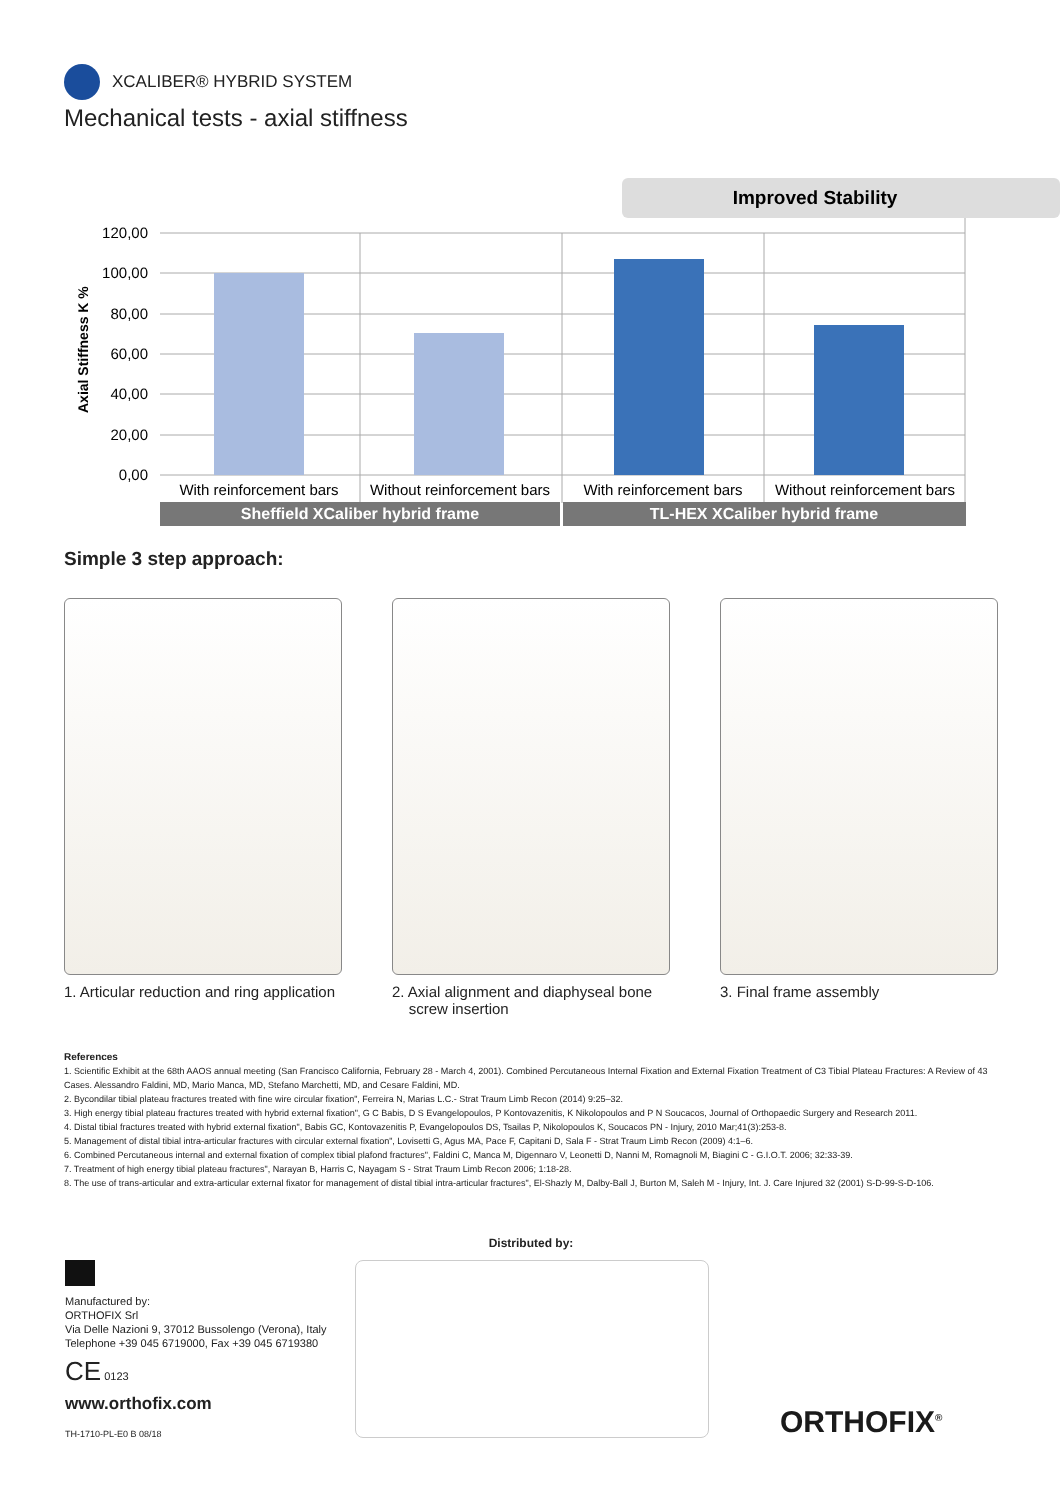XCALIBER® HYBRID SYSTEM
Mechanical tests - axial stiffness
Improved Stability
120,00
100,00
80,00
60,00
40,00
20,00
0,00
Axial Stiffness K %
With reinforcement bars
Without reinforcement bars
With reinforcement bars
Without reinforcement bars
Sheffield XCaliber hybrid frame
TL-HEX XCaliber hybrid frame
Simple 3 step approach:
1. Articular reduction and ring application
2. Axial alignment and diaphyseal bone
screw insertion
3. Final frame assembly
References
1. Scientific Exhibit at the 68th AAOS annual meeting (San Francisco California, February 28 - March 4, 2001). Combined Percutaneous Internal Fixation and External Fixation Treatment of C3 Tibial Plateau Fractures: A Review of 43 Cases. Alessandro Faldini, MD, Mario Manca, MD, Stefano Marchetti, MD, and Cesare Faldini, MD.
2. Bycondilar tibial plateau fractures treated with fine wire circular fixation", Ferreira N, Marias L.C.- Strat Traum Limb Recon (2014) 9:25–32.
3. High energy tibial plateau fractures treated with hybrid external fixation", G C Babis, D S Evangelopoulos, P Kontovazenitis, K Nikolopoulos and P N Soucacos, Journal of Orthopaedic Surgery and Research 2011.
4. Distal tibial fractures treated with hybrid external fixation", Babis GC, Kontovazenitis P, Evangelopoulos DS, Tsailas P, Nikolopoulos K, Soucacos PN - Injury, 2010 Mar;41(3):253-8.
5. Management of distal tibial intra-articular fractures with circular external fixation", Lovisetti G, Agus MA, Pace F, Capitani D, Sala F - Strat Traum Limb Recon (2009) 4:1–6.
6. Combined Percutaneous internal and external fixation of complex tibial plafond fractures", Faldini C, Manca M, Digennaro V, Leonetti D, Nanni M, Romagnoli M, Biagini C - G.I.O.T. 2006; 32:33-39.
7. Treatment of high energy tibial plateau fractures", Narayan B, Harris C, Nayagam S - Strat Traum Limb Recon 2006; 1:18-28.
8. The use of trans-articular and extra-articular external fixator for management of distal tibial intra-articular fractures", El-Shazly M, Dalby-Ball J, Burton M, Saleh M - Injury, Int. J. Care Injured 32 (2001) S-D-99-S-D-106.
Distributed by:
Manufactured by:
ORTHOFIX Srl
Via Delle Nazioni 9, 37012 Bussolengo (Verona), Italy
Telephone +39 045 6719000, Fax +39 045 6719380
CE 0123
www.orthofix.com
TH-1710-PL-E0 B 08/18
ORTHOFIX<sup>®</sup>